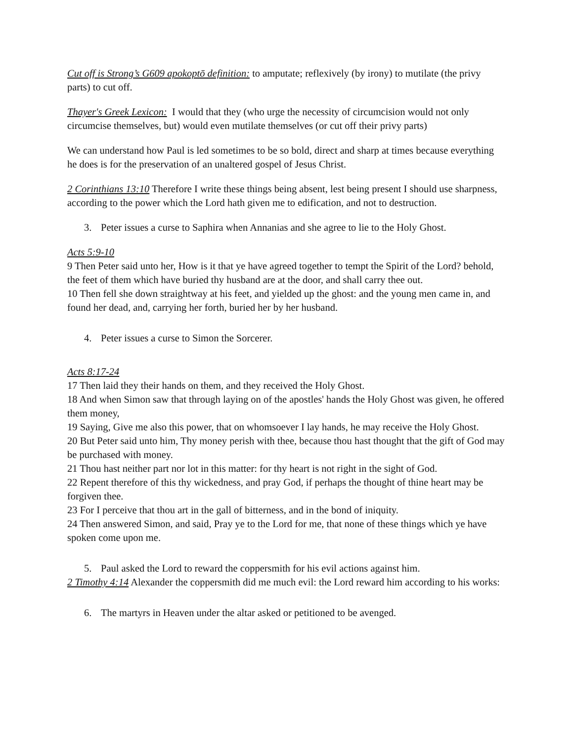Cut off is Strong’s G609 apokoptō definition: to amputate; reflexively (by irony) to mutilate (the privy parts) to cut off.
Thayer's Greek Lexicon: I would that they (who urge the necessity of circumcision would not only circumcise themselves, but) would even mutilate themselves (or cut off their privy parts)
We can understand how Paul is led sometimes to be so bold, direct and sharp at times because everything he does is for the preservation of an unaltered gospel of Jesus Christ.
2 Corinthians 13:10 Therefore I write these things being absent, lest being present I should use sharpness, according to the power which the Lord hath given me to edification, and not to destruction.
3. Peter issues a curse to Saphira when Annanias and she agree to lie to the Holy Ghost.
Acts 5:9-10
9 Then Peter said unto her, How is it that ye have agreed together to tempt the Spirit of the Lord? behold, the feet of them which have buried thy husband are at the door, and shall carry thee out.
10 Then fell she down straightway at his feet, and yielded up the ghost: and the young men came in, and found her dead, and, carrying her forth, buried her by her husband.
4. Peter issues a curse to Simon the Sorcerer.
Acts 8:17-24
17 Then laid they their hands on them, and they received the Holy Ghost.
18 And when Simon saw that through laying on of the apostles' hands the Holy Ghost was given, he offered them money,
19 Saying, Give me also this power, that on whomsoever I lay hands, he may receive the Holy Ghost.
20 But Peter said unto him, Thy money perish with thee, because thou hast thought that the gift of God may be purchased with money.
21 Thou hast neither part nor lot in this matter: for thy heart is not right in the sight of God.
22 Repent therefore of this thy wickedness, and pray God, if perhaps the thought of thine heart may be forgiven thee.
23 For I perceive that thou art in the gall of bitterness, and in the bond of iniquity.
24 Then answered Simon, and said, Pray ye to the Lord for me, that none of these things which ye have spoken come upon me.
5. Paul asked the Lord to reward the coppersmith for his evil actions against him.
2 Timothy 4:14 Alexander the coppersmith did me much evil: the Lord reward him according to his works:
6. The martyrs in Heaven under the altar asked or petitioned to be avenged.